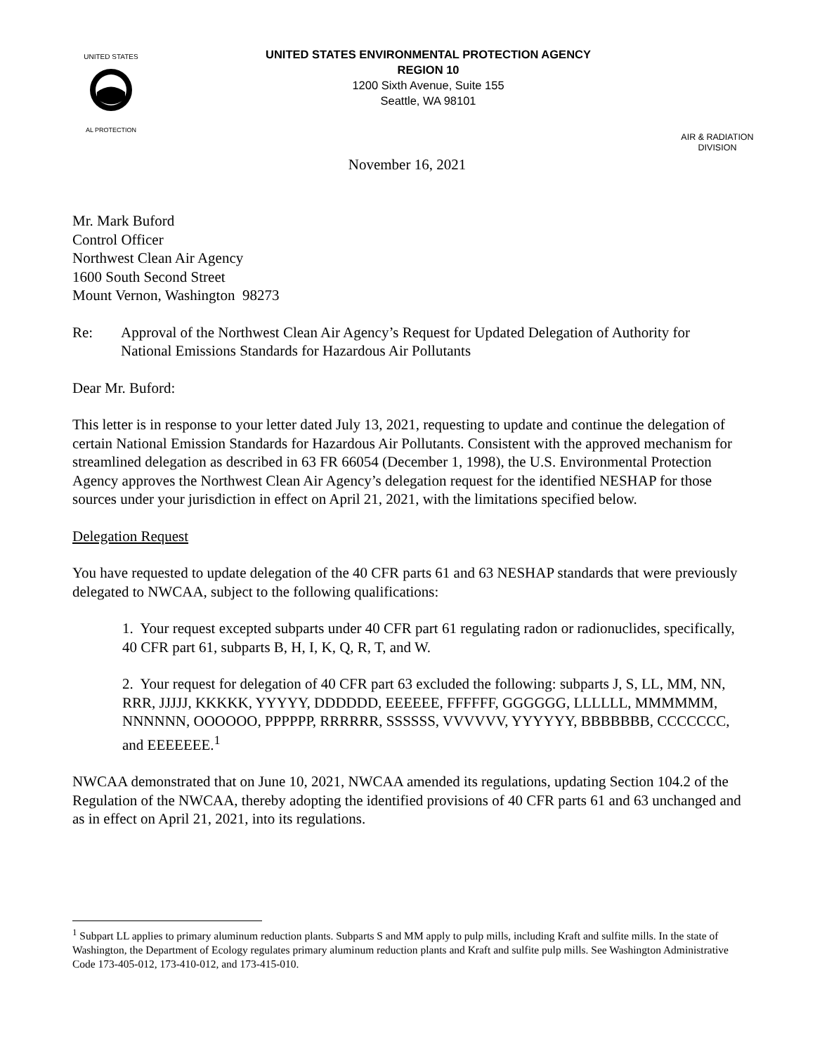UNITED STATES
AL PROTECTION
UNITED STATES ENVIRONMENTAL PROTECTION AGENCY
REGION 10
1200 Sixth Avenue, Suite 155
Seattle, WA 98101
AIR & RADIATION
DIVISION
November 16, 2021
Mr. Mark Buford
Control Officer
Northwest Clean Air Agency
1600 South Second Street
Mount Vernon, Washington 98273
Re: Approval of the Northwest Clean Air Agency’s Request for Updated Delegation of Authority for National Emissions Standards for Hazardous Air Pollutants
Dear Mr. Buford:
This letter is in response to your letter dated July 13, 2021, requesting to update and continue the delegation of certain National Emission Standards for Hazardous Air Pollutants. Consistent with the approved mechanism for streamlined delegation as described in 63 FR 66054 (December 1, 1998), the U.S. Environmental Protection Agency approves the Northwest Clean Air Agency’s delegation request for the identified NESHAP for those sources under your jurisdiction in effect on April 21, 2021, with the limitations specified below.
Delegation Request
You have requested to update delegation of the 40 CFR parts 61 and 63 NESHAP standards that were previously delegated to NWCAA, subject to the following qualifications:
1. Your request excepted subparts under 40 CFR part 61 regulating radon or radionuclides, specifically, 40 CFR part 61, subparts B, H, I, K, Q, R, T, and W.
2. Your request for delegation of 40 CFR part 63 excluded the following: subparts J, S, LL, MM, NN, RRR, JJJJJ, KKKKK, YYYYY, DDDDDD, EEEEEE, FFFFFF, GGGGGG, LLLLLL, MMMMMM, NNNNNN, OOOOOO, PPPPPP, RRRRRR, SSSSSS, VVVVVV, YYYYYY, BBBBBBB, CCCCCCC, and EEEEEEE.<sup>1</sup>
NWCAA demonstrated that on June 10, 2021, NWCAA amended its regulations, updating Section 104.2 of the Regulation of the NWCAA, thereby adopting the identified provisions of 40 CFR parts 61 and 63 unchanged and as in effect on April 21, 2021, into its regulations.
<sup>1</sup> Subpart LL applies to primary aluminum reduction plants. Subparts S and MM apply to pulp mills, including Kraft and sulfite mills. In the state of Washington, the Department of Ecology regulates primary aluminum reduction plants and Kraft and sulfite pulp mills. See Washington Administrative Code 173-405-012, 173-410-012, and 173-415-010.